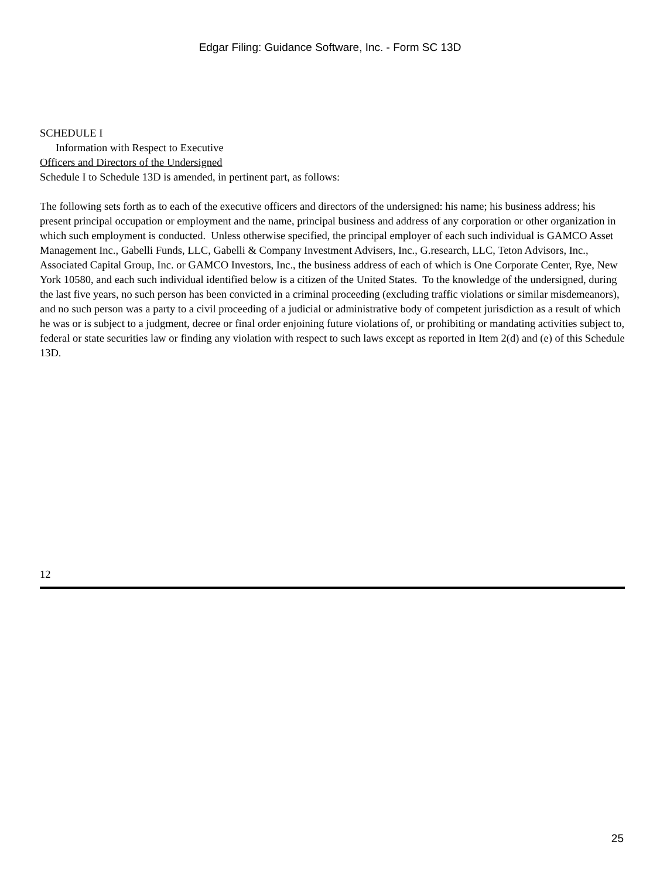Edgar Filing: Guidance Software, Inc. - Form SC 13D
SCHEDULE I
Information with Respect to Executive
Officers and Directors of the Undersigned
Schedule I to Schedule 13D is amended, in pertinent part, as follows:
The following sets forth as to each of the executive officers and directors of the undersigned: his name; his business address; his present principal occupation or employment and the name, principal business and address of any corporation or other organization in which such employment is conducted. Unless otherwise specified, the principal employer of each such individual is GAMCO Asset Management Inc., Gabelli Funds, LLC, Gabelli & Company Investment Advisers, Inc., G.research, LLC, Teton Advisors, Inc., Associated Capital Group, Inc. or GAMCO Investors, Inc., the business address of each of which is One Corporate Center, Rye, New York 10580, and each such individual identified below is a citizen of the United States. To the knowledge of the undersigned, during the last five years, no such person has been convicted in a criminal proceeding (excluding traffic violations or similar misdemeanors), and no such person was a party to a civil proceeding of a judicial or administrative body of competent jurisdiction as a result of which he was or is subject to a judgment, decree or final order enjoining future violations of, or prohibiting or mandating activities subject to, federal or state securities law or finding any violation with respect to such laws except as reported in Item 2(d) and (e) of this Schedule 13D.
12
25